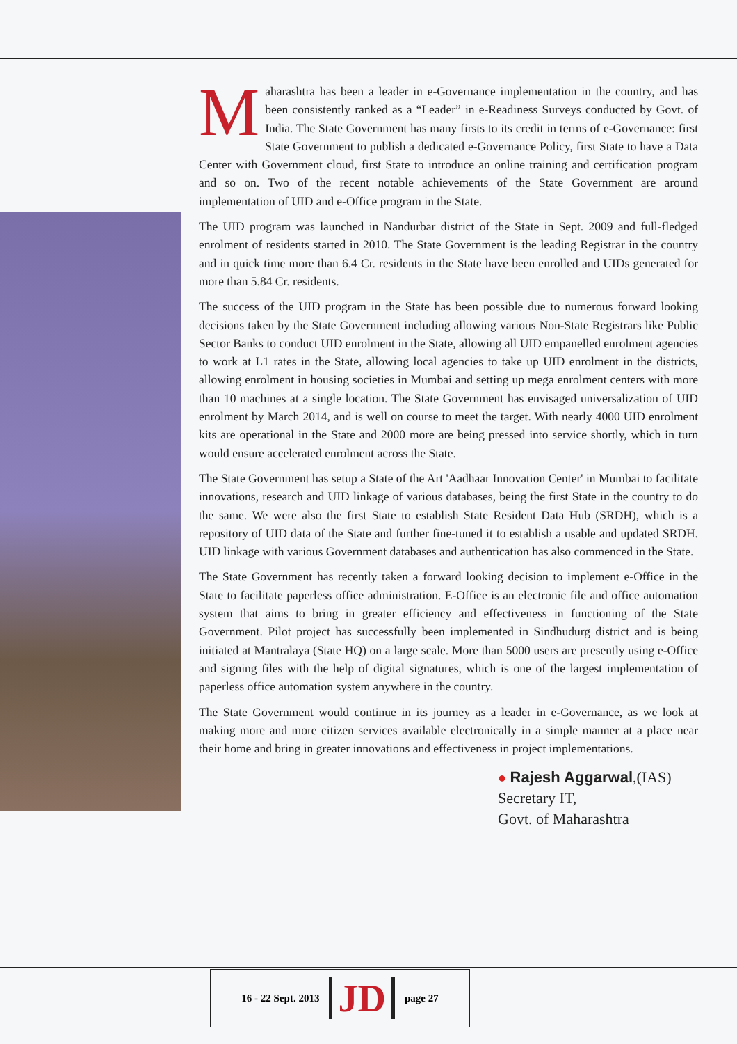Maharashtra has been a leader in e-Governance implementation in the country, and has been consistently ranked as a “Leader” in e-Readiness Surveys conducted by Govt. of India. The State Government has many firsts to its credit in terms of e-Governance: first State Government to publish a dedicated e-Governance Policy, first State to have a Data Center with Government cloud, first State to introduce an online training and certification program and so on. Two of the recent notable achievements of the State Government are around implementation of UID and e-Office program in the State.
The UID program was launched in Nandurbar district of the State in Sept. 2009 and full-fledged enrolment of residents started in 2010. The State Government is the leading Registrar in the country and in quick time more than 6.4 Cr. residents in the State have been enrolled and UIDs generated for more than 5.84 Cr. residents.
The success of the UID program in the State has been possible due to numerous forward looking decisions taken by the State Government including allowing various Non-State Registrars like Public Sector Banks to conduct UID enrolment in the State, allowing all UID empanelled enrolment agencies to work at L1 rates in the State, allowing local agencies to take up UID enrolment in the districts, allowing enrolment in housing societies in Mumbai and setting up mega enrolment centers with more than 10 machines at a single location. The State Government has envisaged universalization of UID enrolment by March 2014, and is well on course to meet the target. With nearly 4000 UID enrolment kits are operational in the State and 2000 more are being pressed into service shortly, which in turn would ensure accelerated enrolment across the State.
The State Government has setup a State of the Art 'Aadhaar Innovation Center' in Mumbai to facilitate innovations, research and UID linkage of various databases, being the first State in the country to do the same. We were also the first State to establish State Resident Data Hub (SRDH), which is a repository of UID data of the State and further fine-tuned it to establish a usable and updated SRDH. UID linkage with various Government databases and authentication has also commenced in the State.
The State Government has recently taken a forward looking decision to implement e-Office in the State to facilitate paperless office administration. E-Office is an electronic file and office automation system that aims to bring in greater efficiency and effectiveness in functioning of the State Government. Pilot project has successfully been implemented in Sindhudurg district and is being initiated at Mantralaya (State HQ) on a large scale. More than 5000 users are presently using e-Office and signing files with the help of digital signatures, which is one of the largest implementation of paperless office automation system anywhere in the country.
The State Government would continue in its journey as a leader in e-Governance, as we look at making more and more citizen services available electronically in a simple manner at a place near their home and bring in greater innovations and effectiveness in project implementations.
● Rajesh Aggarwal,(IAS)
Secretary IT,
Govt. of Maharashtra
16 - 22 Sept. 2013 JD page 27